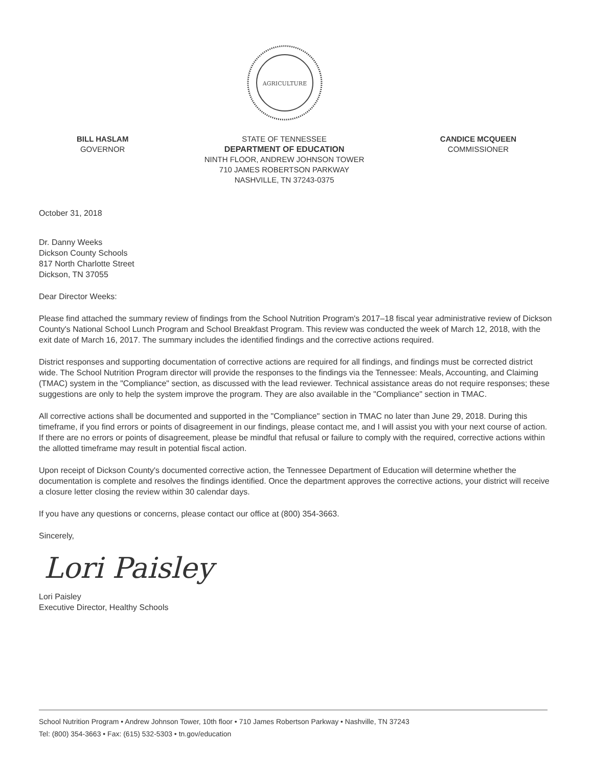AGRICULTURE
BILL HASLAM
GOVERNOR
STATE OF TENNESSEE
DEPARTMENT OF EDUCATION
NINTH FLOOR, ANDREW JOHNSON TOWER
710 JAMES ROBERTSON PARKWAY
NASHVILLE, TN 37243-0375
CANDICE MCQUEEN
COMMISSIONER
October 31, 2018
Dr. Danny Weeks
Dickson County Schools
817 North Charlotte Street
Dickson, TN 37055
Dear Director Weeks:
Please find attached the summary review of findings from the School Nutrition Program's 2017–18 fiscal year administrative review of Dickson County's National School Lunch Program and School Breakfast Program. This review was conducted the week of March 12, 2018, with the exit date of March 16, 2017. The summary includes the identified findings and the corrective actions required.
District responses and supporting documentation of corrective actions are required for all findings, and findings must be corrected district wide. The School Nutrition Program director will provide the responses to the findings via the Tennessee: Meals, Accounting, and Claiming (TMAC) system in the "Compliance" section, as discussed with the lead reviewer. Technical assistance areas do not require responses; these suggestions are only to help the system improve the program. They are also available in the "Compliance" section in TMAC.
All corrective actions shall be documented and supported in the "Compliance" section in TMAC no later than June 29, 2018. During this timeframe, if you find errors or points of disagreement in our findings, please contact me, and I will assist you with your next course of action. If there are no errors or points of disagreement, please be mindful that refusal or failure to comply with the required, corrective actions within the allotted timeframe may result in potential fiscal action.
Upon receipt of Dickson County's documented corrective action, the Tennessee Department of Education will determine whether the documentation is complete and resolves the findings identified. Once the department approves the corrective actions, your district will receive a closure letter closing the review within 30 calendar days.
If you have any questions or concerns, please contact our office at (800) 354-3663.
Sincerely,
Lori Paisley
Lori Paisley
Executive Director, Healthy Schools
School Nutrition Program • Andrew Johnson Tower, 10th floor • 710 James Robertson Parkway • Nashville, TN 37243
Tel: (800) 354-3663 • Fax: (615) 532-5303 • tn.gov/education